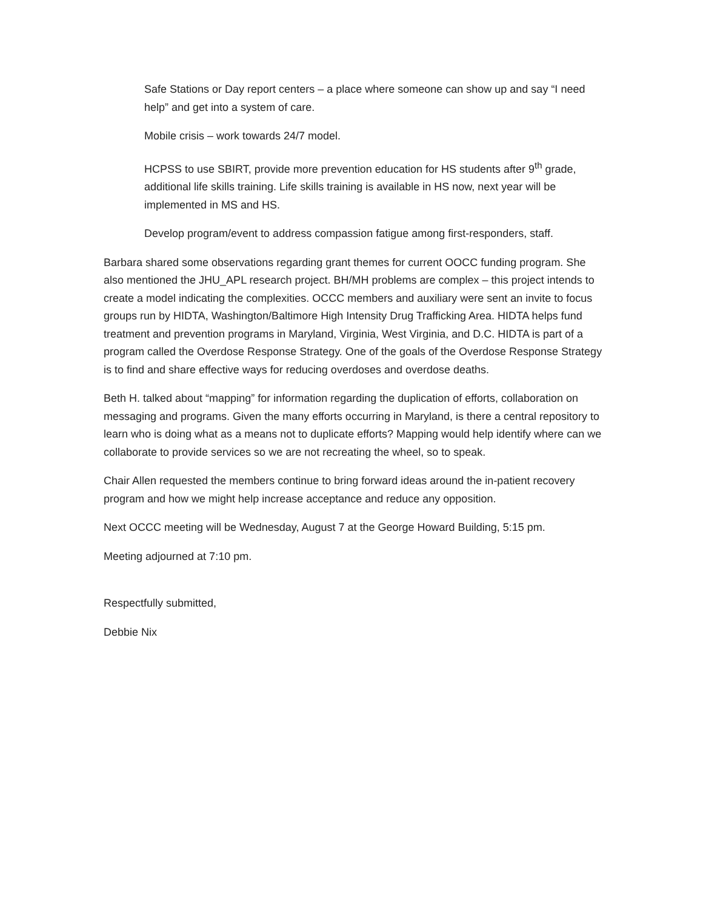Safe Stations or Day report centers – a place where someone can show up and say “I need help” and get into a system of care.
Mobile crisis – work towards 24/7 model.
HCPSS to use SBIRT, provide more prevention education for HS students after 9<sup>th</sup> grade, additional life skills training. Life skills training is available in HS now, next year will be implemented in MS and HS.
Develop program/event to address compassion fatigue among first-responders, staff.
Barbara shared some observations regarding grant themes for current OOCC funding program. She also mentioned the JHU_APL research project. BH/MH problems are complex – this project intends to create a model indicating the complexities. OCCC members and auxiliary were sent an invite to focus groups run by HIDTA, Washington/Baltimore High Intensity Drug Trafficking Area. HIDTA helps fund treatment and prevention programs in Maryland, Virginia, West Virginia, and D.C. HIDTA is part of a program called the Overdose Response Strategy. One of the goals of the Overdose Response Strategy is to find and share effective ways for reducing overdoses and overdose deaths.
Beth H. talked about “mapping” for information regarding the duplication of efforts, collaboration on messaging and programs. Given the many efforts occurring in Maryland, is there a central repository to learn who is doing what as a means not to duplicate efforts? Mapping would help identify where can we collaborate to provide services so we are not recreating the wheel, so to speak.
Chair Allen requested the members continue to bring forward ideas around the in-patient recovery program and how we might help increase acceptance and reduce any opposition.
Next OCCC meeting will be Wednesday, August 7 at the George Howard Building, 5:15 pm.
Meeting adjourned at 7:10 pm.
Respectfully submitted,
Debbie Nix